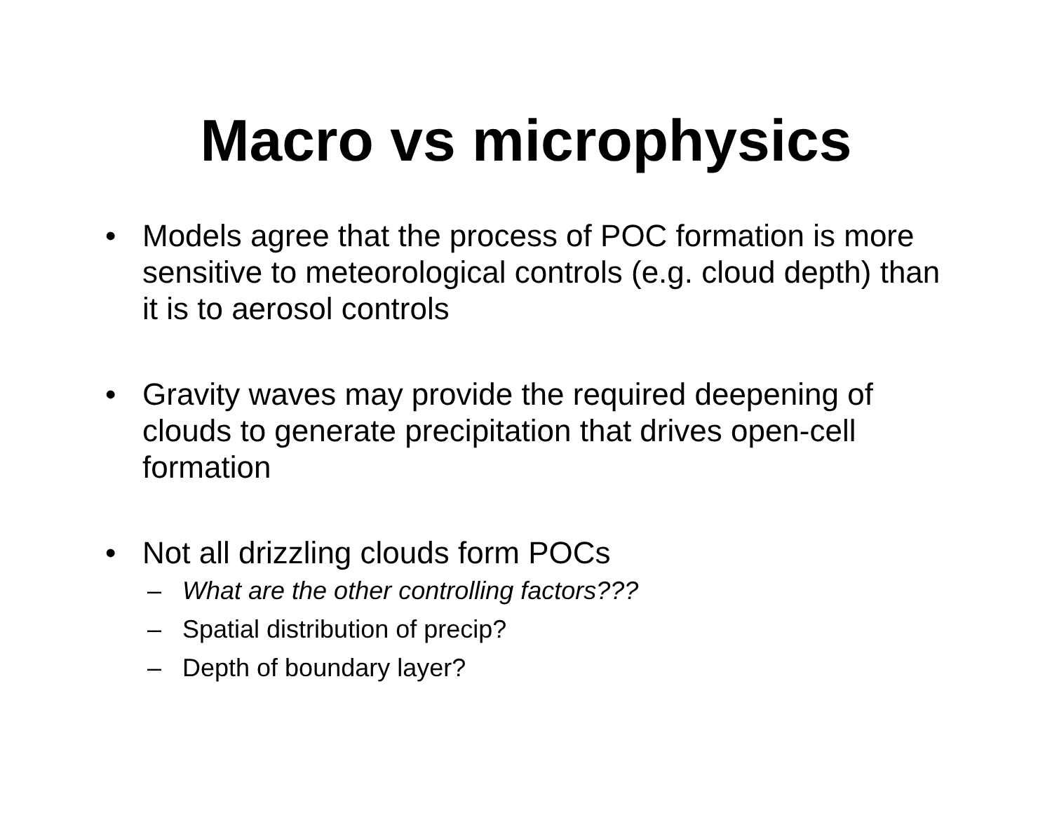Macro vs microphysics
• Models agree that the process of POC formation is more sensitive to meteorological controls (e.g. cloud depth) than it is to aerosol controls
• Gravity waves may provide the required deepening of clouds to generate precipitation that drives open-cell formation
• Not all drizzling clouds form POCs
– What are the other controlling factors???
– Spatial distribution of precip?
– Depth of boundary layer?